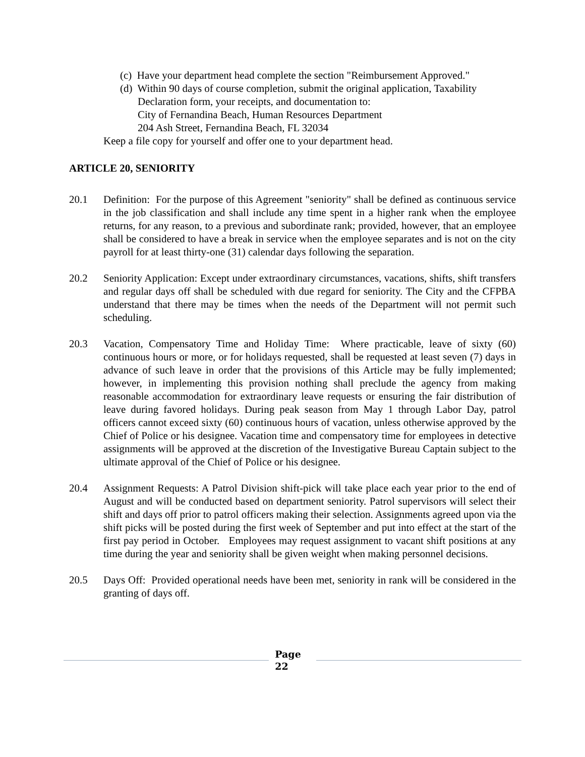(c) Have your department head complete the section "Reimbursement Approved."
(d) Within 90 days of course completion, submit the original application, Taxability Declaration form, your receipts, and documentation to:
City of Fernandina Beach, Human Resources Department
204 Ash Street, Fernandina Beach, FL 32034
Keep a file copy for yourself and offer one to your department head.
ARTICLE 20, SENIORITY
20.1 Definition: For the purpose of this Agreement "seniority" shall be defined as continuous service in the job classification and shall include any time spent in a higher rank when the employee returns, for any reason, to a previous and subordinate rank; provided, however, that an employee shall be considered to have a break in service when the employee separates and is not on the city payroll for at least thirty-one (31) calendar days following the separation.
20.2 Seniority Application: Except under extraordinary circumstances, vacations, shifts, shift transfers and regular days off shall be scheduled with due regard for seniority. The City and the CFPBA understand that there may be times when the needs of the Department will not permit such scheduling.
20.3 Vacation, Compensatory Time and Holiday Time: Where practicable, leave of sixty (60) continuous hours or more, or for holidays requested, shall be requested at least seven (7) days in advance of such leave in order that the provisions of this Article may be fully implemented; however, in implementing this provision nothing shall preclude the agency from making reasonable accommodation for extraordinary leave requests or ensuring the fair distribution of leave during favored holidays. During peak season from May 1 through Labor Day, patrol officers cannot exceed sixty (60) continuous hours of vacation, unless otherwise approved by the Chief of Police or his designee. Vacation time and compensatory time for employees in detective assignments will be approved at the discretion of the Investigative Bureau Captain subject to the ultimate approval of the Chief of Police or his designee.
20.4 Assignment Requests: A Patrol Division shift-pick will take place each year prior to the end of August and will be conducted based on department seniority. Patrol supervisors will select their shift and days off prior to patrol officers making their selection. Assignments agreed upon via the shift picks will be posted during the first week of September and put into effect at the start of the first pay period in October. Employees may request assignment to vacant shift positions at any time during the year and seniority shall be given weight when making personnel decisions.
20.5 Days Off: Provided operational needs have been met, seniority in rank will be considered in the granting of days off.
Page
22